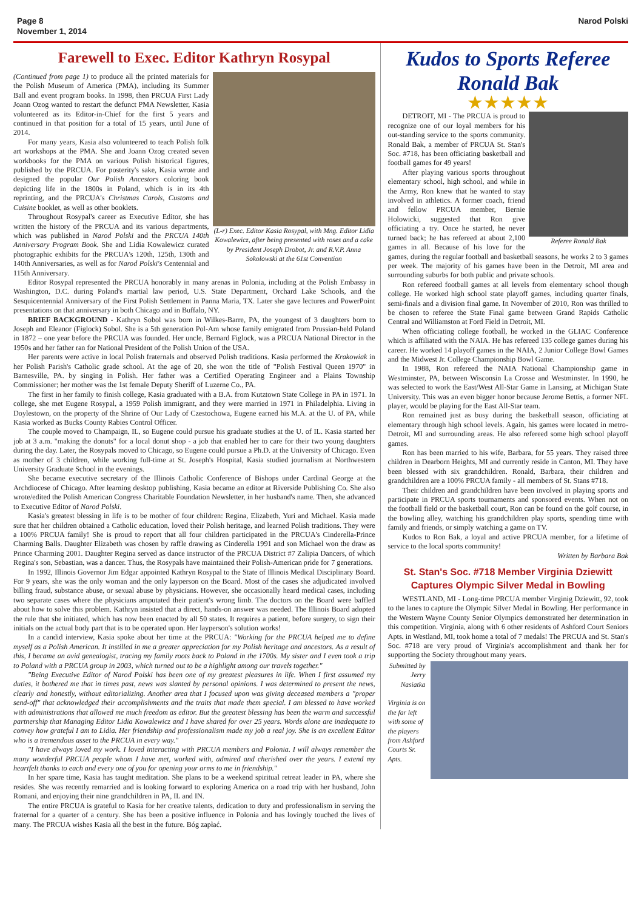Page 8
November 1, 2014
Narod Polski
Farewell to Exec. Editor Kathryn Rosypal
(L-r) Exec. Editor Kasia Rosypal, with Mng. Editor Lidia Kowalewicz, after being presented with roses and a cake by President Joseph Drobot, Jr. and R.V.P. Anna Sokolowski at the 61st Convention
(Continued from page 1) to produce all the printed materials for the Polish Museum of America (PMA), including its Summer Ball and event program books. In 1998, then PRCUA First Lady Joann Ozog wanted to restart the defunct PMA Newsletter, Kasia volunteered as its Editor-in-Chief for the first 5 years and continued in that position for a total of 15 years, until June of 2014.
For many years, Kasia also volunteered to teach Polish folk art workshops at the PMA. She and Joann Ozog created seven workbooks for the PMA on various Polish historical figures, published by the PRCUA. For posterity's sake, Kasia wrote and designed the popular Our Polish Ancestors coloring book depicting life in the 1800s in Poland, which is in its 4th reprinting, and the PRCUA's Christmas Carols, Customs and Cuisine booklet, as well as other booklets.
Throughout Rosypal's career as Executive Editor, she has written the history of the PRCUA and its various departments, which was published in Narod Polski and the PRCUA 140th Anniversary Program Book. She and Lidia Kowalewicz curated photographic exhibits for the PRCUA's 120th, 125th, 130th and 140th Anniversaries, as well as for Narod Polski's Centennial and 115th Anniversary.
Editor Rosypal represented the PRCUA honorably in many arenas in Polonia, including at the Polish Embassy in Washington, D.C. during Poland's martial law period, U.S. State Department, Orchard Lake Schools, and the Sesquicentennial Anniversary of the First Polish Settlement in Panna Maria, TX. Later she gave lectures and PowerPoint presentations on that anniversary in both Chicago and in Buffalo, NY.
BRIEF BACKGROUND - Kathryn Sobol was born in Wilkes-Barre, PA, the youngest of 3 daughters born to Joseph and Eleanor (Figlock) Sobol. She is a 5th generation Pol-Am whose family emigrated from Prussian-held Poland in 1872 – one year before the PRCUA was founded. Her uncle, Bernard Figlock, was a PRCUA National Director in the 1950s and her father ran for National President of the Polish Union of the USA.
Her parents were active in local Polish fraternals and observed Polish traditions. Kasia performed the Krakowiak in her Polish Parish's Catholic grade school. At the age of 20, she won the title of "Polish Festival Queen 1970" in Barnesville, PA. by singing in Polish. Her father was a Certified Operating Engineer and a Plains Township Commissioner; her mother was the 1st female Deputy Sheriff of Luzerne Co., PA.
The first in her family to finish college, Kasia graduated with a B.A. from Kutztown State College in PA in 1971. In college, she met Eugene Rosypal, a 1959 Polish immigrant, and they were married in 1971 in Philadelphia. Living in Doylestown, on the property of the Shrine of Our Lady of Czestochowa, Eugene earned his M.A. at the U. of PA, while Kasia worked as Bucks County Rabies Control Officer.
The couple moved to Champaign, IL, so Eugene could pursue his graduate studies at the U. of IL. Kasia started her job at 3 a.m. "making the donuts" for a local donut shop - a job that enabled her to care for their two young daughters during the day. Later, the Rosypals moved to Chicago, so Eugene could pursue a Ph.D. at the University of Chicago. Even as mother of 3 children, while working full-time at St. Joseph's Hospital, Kasia studied journalism at Northwestern University Graduate School in the evenings.
She became executive secretary of the Illinois Catholic Conference of Bishops under Cardinal George at the Archdiocese of Chicago. After learning desktop publishing, Kasia became an editor at Riverside Publishing Co. She also wrote/edited the Polish American Congress Charitable Foundation Newsletter, in her husband's name. Then, she advanced to Executive Editor of Narod Polski.
Kasia's greatest blessing in life is to be mother of four children: Regina, Elizabeth, Yuri and Michael. Kasia made sure that her children obtained a Catholic education, loved their Polish heritage, and learned Polish traditions. They were a 100% PRCUA family! She is proud to report that all four children participated in the PRCUA's Cinderella-Prince Charming Balls. Daughter Elizabeth was chosen by raffle drawing as Cinderella 1991 and son Michael won the draw as Prince Charming 2001. Daughter Regina served as dance instructor of the PRCUA District #7 Zalipia Dancers, of which Regina's son, Sebastian, was a dancer. Thus, the Rosypals have maintained their Polish-American pride for 7 generations.
In 1992, Illinois Governor Jim Edgar appointed Kathryn Rosypal to the State of Illinois Medical Disciplinary Board. For 9 years, she was the only woman and the only layperson on the Board. Most of the cases she adjudicated involved billing fraud, substance abuse, or sexual abuse by physicians. However, she occasionally heard medical cases, including two separate cases where the physicians amputated their patient's wrong limb. The doctors on the Board were baffled about how to solve this problem. Kathryn insisted that a direct, hands-on answer was needed. The Illinois Board adopted the rule that she initiated, which has now been enacted by all 50 states. It requires a patient, before surgery, to sign their initials on the actual body part that is to be operated upon. Her layperson's solution works!
In a candid interview, Kasia spoke about her time at the PRCUA: "Working for the PRCUA helped me to define myself as a Polish American. It instilled in me a greater appreciation for my Polish heritage and ancestors. As a result of this, I became an avid genealogist, tracing my family roots back to Poland in the 1700s. My sister and I even took a trip to Poland with a PRCUA group in 2003, which turned out to be a highlight among our travels together."
"Being Executive Editor of Narod Polski has been one of my greatest pleasures in life. When I first assumed my duties, it bothered me that in times past, news was slanted by personal opinions. I was determined to present the news, clearly and honestly, without editorializing. Another area that I focused upon was giving deceased members a "proper send-off" that acknowledged their accomplishments and the traits that made them special. I am blessed to have worked with administrations that allowed me much freedom as editor. But the greatest blessing has been the warm and successful partnership that Managing Editor Lidia Kowalewicz and I have shared for over 25 years. Words alone are inadequate to convey how grateful I am to Lidia. Her friendship and professionalism made my job a real joy. She is an excellent Editor who is a tremendous asset to the PRCUA in every way."
"I have always loved my work. I loved interacting with PRCUA members and Polonia. I will always remember the many wonderful PRCUA people whom I have met, worked with, admired and cherished over the years. I extend my heartfelt thanks to each and every one of you for opening your arms to me in friendship."
In her spare time, Kasia has taught meditation. She plans to be a weekend spiritual retreat leader in PA, where she resides. She was recently remarried and is looking forward to exploring America on a road trip with her husband, John Romani, and enjoying their nine grandchildren in PA, IL and IN.
The entire PRCUA is grateful to Kasia for her creative talents, dedication to duty and professionalism in serving the fraternal for a quarter of a century. She has been a positive influence in Polonia and has lovingly touched the lives of many. The PRCUA wishes Kasia all the best in the future. Bóg zapłać.
Kudos to Sports Referee Ronald Bak
★★★★★
Referee Ronald Bak
DETROIT, MI - The PRCUA is proud to recognize one of our loyal members for his out-standing service to the sports community. Ronald Bak, a member of PRCUA St. Stan's Soc. #718, has been officiating basketball and football games for 49 years!
After playing various sports throughout elementary school, high school, and while in the Army, Ron knew that he wanted to stay involved in athletics. A former coach, friend and fellow PRCUA member, Bernie Holowicki, suggested that Ron give officiating a try. Once he started, he never turned back; he has refereed at about 2,100 games in all. Because of his love for the games, during the regular football and basketball seasons, he works 2 to 3 games per week. The majority of his games have been in the Detroit, MI area and surrounding suburbs for both public and private schools.
Ron refereed football games at all levels from elementary school though college. He worked high school state playoff games, including quarter finals, semi-finals and a division final game. In November of 2010, Ron was thrilled to be chosen to referee the State Final game between Grand Rapids Catholic Central and Williamston at Ford Field in Detroit, MI.
When officiating college football, he worked in the GLIAC Conference which is affiliated with the NAIA. He has refereed 135 college games during his career. He worked 14 playoff games in the NAIA, 2 Junior College Bowl Games and the Midwest Jr. College Championship Bowl Game.
In 1988, Ron refereed the NAIA National Championship game in Westminster, PA, between Wisconsin La Crosse and Westminster. In 1990, he was selected to work the East/West All-Star Game in Lansing, at Michigan State University. This was an even bigger honor because Jerome Bettis, a former NFL player, would be playing for the East All-Star team.
Ron remained just as busy during the basketball season, officiating at elementary through high school levels. Again, his games were located in metro- Detroit, MI and surrounding areas. He also refereed some high school playoff games.
Ron has been married to his wife, Barbara, for 55 years. They raised three children in Dearborn Heights, MI and currently reside in Canton, MI. They have been blessed with six grandchildren. Ronald, Barbara, their children and grandchildren are a 100% PRCUA family - all members of St. Stans #718.
Their children and grandchildren have been involved in playing sports and participate in PRCUA sports tournaments and sponsored events. When not on the football field or the basketball court, Ron can be found on the golf course, in the bowling alley, watching his grandchildren play sports, spending time with family and friends, or simply watching a game on TV.
Kudos to Ron Bak, a loyal and active PRCUA member, for a lifetime of service to the local sports community!
Written by Barbara Bak
St. Stan's Soc. #718 Member Virginia Dziewitt
Captures Olympic Silver Medal in Bowling
WESTLAND, MI - Long-time PRCUA member Virginig Dziewitt, 92, took to the lanes to capture the Olympic Silver Medal in Bowling. Her performance in the Western Wayne County Senior Olympics demonstrated her determination in this competition. Virginia, along with 6 other residents of Ashford Court Seniors Apts. in Westland, MI, took home a total of 7 medals! The PRCUA and St. Stan's Soc. #718 are very proud of Virginia's accomplishment and thank her for supporting the Society throughout many years.
Submitted by Jerry Nasiatka
Virginia is on the far left with some of the players from Ashford Courts Sr. Apts.